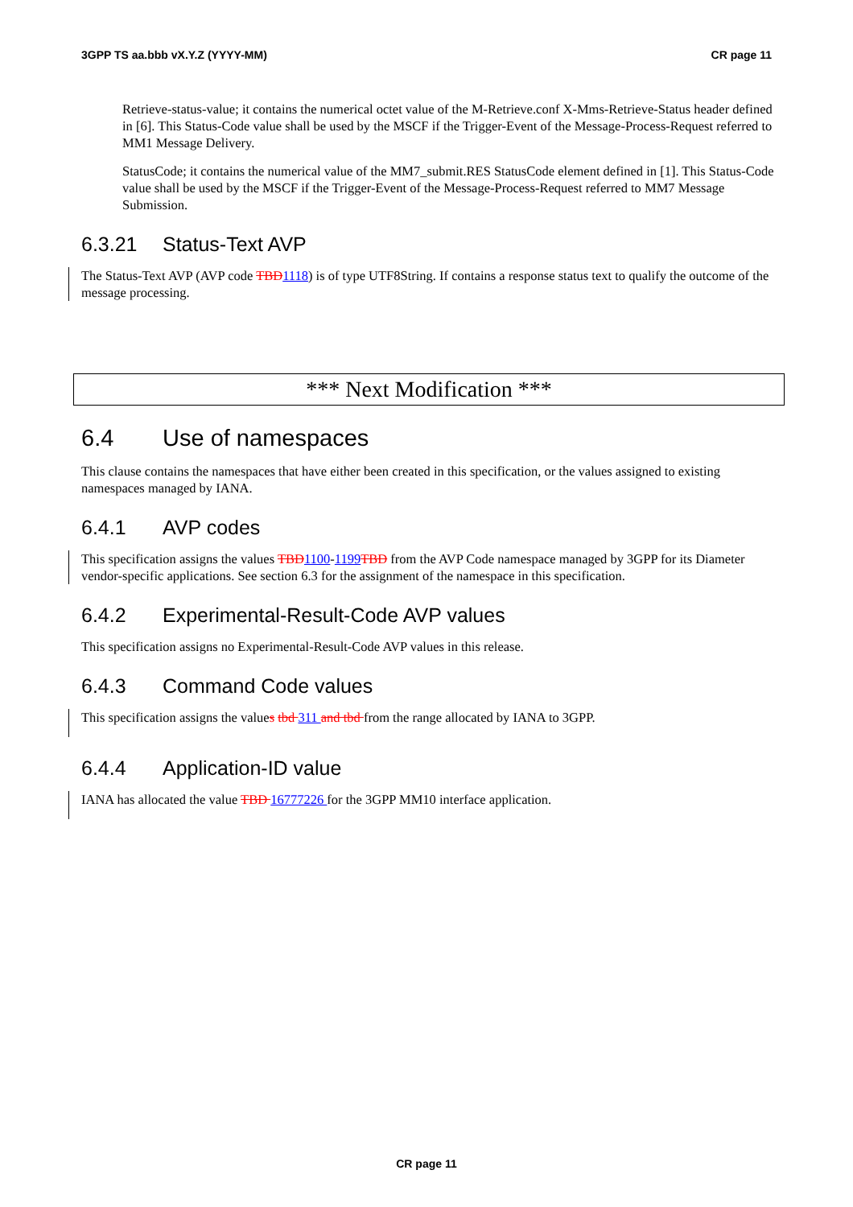3GPP TS aa.bbb vX.Y.Z (YYYY-MM) CR page 11
Retrieve-status-value; it contains the numerical octet value of the M-Retrieve.conf X-Mms-Retrieve-Status header defined in [6]. This Status-Code value shall be used by the MSCF if the Trigger-Event of the Message-Process-Request referred to MM1 Message Delivery.
StatusCode; it contains the numerical value of the MM7_submit.RES StatusCode element defined in [1]. This Status-Code value shall be used by the MSCF if the Trigger-Event of the Message-Process-Request referred to MM7 Message Submission.
6.3.21 Status-Text AVP
The Status-Text AVP (AVP code TBD 1118) is of type UTF8String. If contains a response status text to qualify the outcome of the message processing.
*** Next Modification ***
6.4 Use of namespaces
This clause contains the namespaces that have either been created in this specification, or the values assigned to existing namespaces managed by IANA.
6.4.1 AVP codes
This specification assigns the values TBD 1100-1199 TBD from the AVP Code namespace managed by 3GPP for its Diameter vendor-specific applications. See section 6.3 for the assignment of the namespace in this specification.
6.4.2 Experimental-Result-Code AVP values
This specification assigns no Experimental-Result-Code AVP values in this release.
6.4.3 Command Code values
This specification assigns the values tbd 311 and tbd from the range allocated by IANA to 3GPP.
6.4.4 Application-ID value
IANA has allocated the value TBD 16777226 for the 3GPP MM10 interface application.
CR page 11